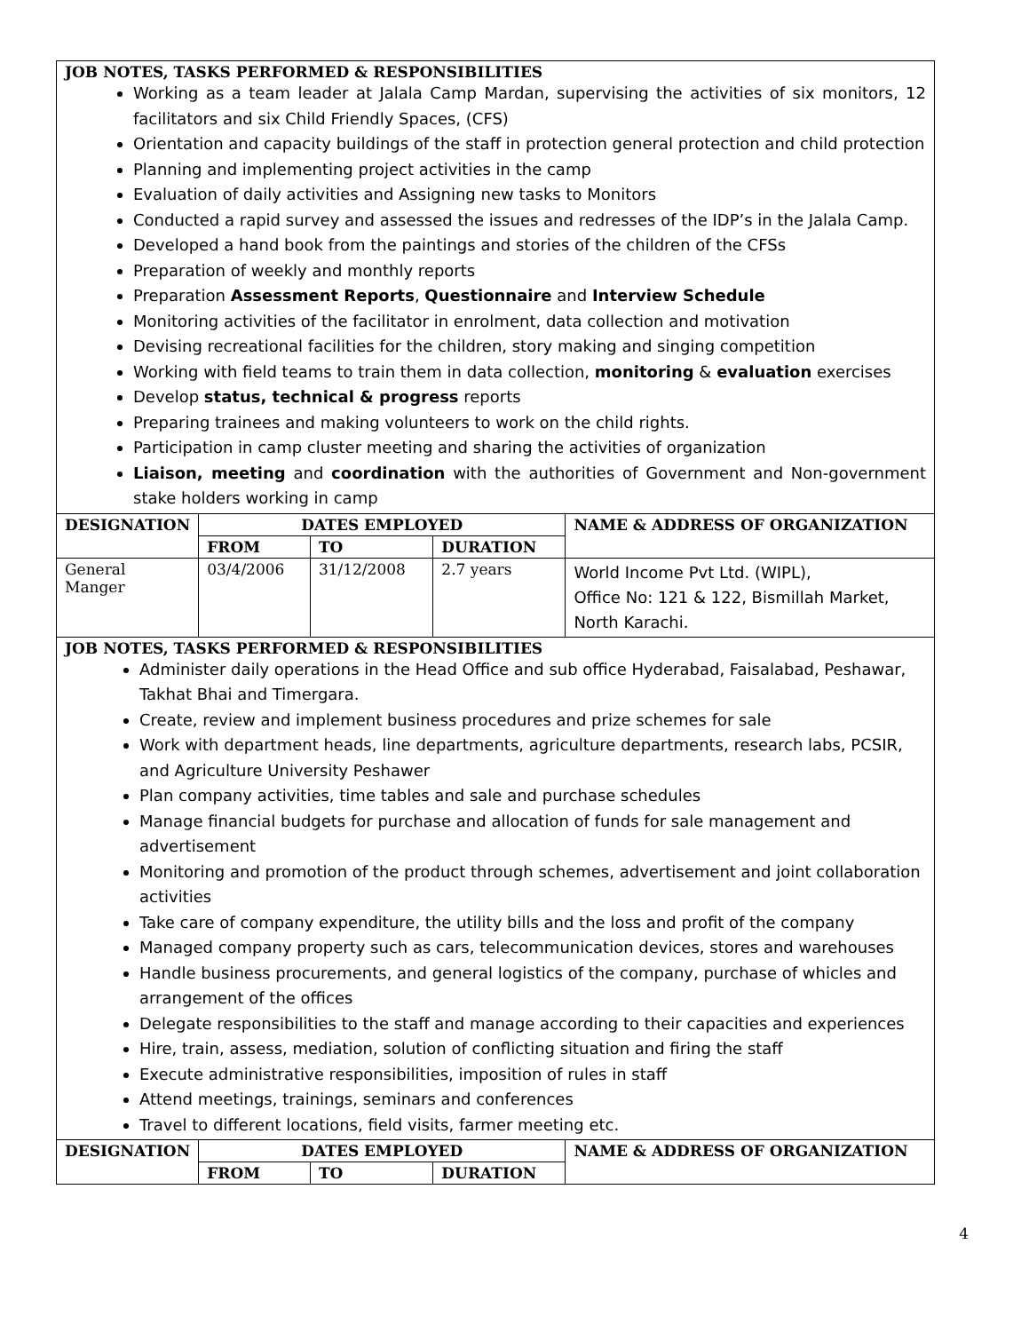| JOB NOTES, TASKS PERFORMED & RESPONSIBILITIES Working as a team leader at Jalala Camp Mardan, supervising the activities of six monitors, 12 facilitators and six Child Friendly Spaces, (CFS) Orientation and capacity buildings of the staff in protection general protection and child protection Planning and implementing project activities in the camp Evaluation of daily activities and Assigning new tasks to Monitors Conducted a rapid survey and assessed the issues and redresses of the IDP’s in the Jalala Camp. Developed a hand book from the paintings and stories of the children of the CFSs Preparation of weekly and monthly reports Preparation Assessment Reports , Questionnaire and Interview Schedule Monitoring activities of the facilitator in enrolment, data collection and motivation Devising recreational facilities for the children, story making and singing competition Working with field teams to train them in data collection, monitoring & evaluation exercises Develop status, technical & progress reports Preparing trainees and making volunteers to work on the child rights. Participation in camp cluster meeting and sharing the activities of organization Liaison, meeting and coordination with the authorities of Government and Non-government stake holders working in camp | | | | |
| DESIGNATION | DATES EMPLOYED | | | NAME & ADDRESS OF ORGANIZATION |
| | FROM | TO | DURATION | |
| General Manger | 03/4/2006 | 31/12/2008 | 2.7 years | World Income Pvt Ltd. (WIPL), Office No: 121 & 122, Bismillah Market, North Karachi. |
| JOB NOTES, TASKS PERFORMED & RESPONSIBILITIES Administer daily operations in the Head Office and sub office Hyderabad, Faisalabad, Peshawar, Takhat Bhai and Timergara. Create, review and implement business procedures and prize schemes for sale Work with department heads, line departments, agriculture departments, research labs, PCSIR, and Agriculture University Peshawer Plan company activities, time tables and sale and purchase schedules Manage financial budgets for purchase and allocation of funds for sale management and advertisement Monitoring and promotion of the product through schemes, advertisement and joint collaboration activities Take care of company expenditure, the utility bills and the loss and profit of the company Managed company property such as cars, telecommunication devices, stores and warehouses Handle business procurements, and general logistics of the company, purchase of whicles and arrangement of the offices Delegate responsibilities to the staff and manage according to their capacities and experiences Hire, train, assess, mediation, solution of conflicting situation and firing the staff Execute administrative responsibilities, imposition of rules in staff Attend meetings, trainings, seminars and conferences Travel to different locations, field visits, farmer meeting etc. | | | | |
| DESIGNATION | DATES EMPLOYED | | | NAME & ADDRESS OF ORGANIZATION |
| | FROM | TO | DURATION | |
4